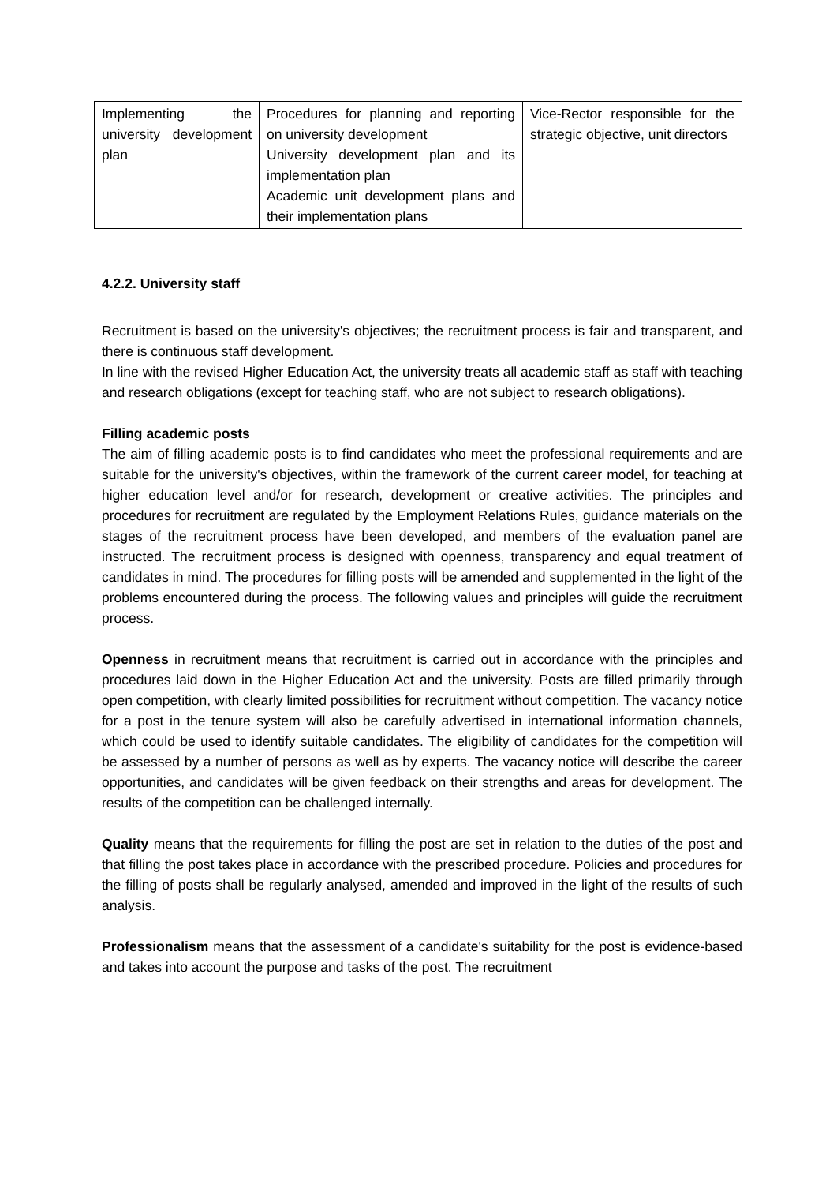| Implementing the university development plan | Procedures for planning and reporting on university development University development plan and its implementation plan Academic unit development plans and their implementation plans | Vice-Rector responsible for the strategic objective, unit directors |
4.2.2. University staff
Recruitment is based on the university's objectives; the recruitment process is fair and transparent, and there is continuous staff development.
In line with the revised Higher Education Act, the university treats all academic staff as staff with teaching and research obligations (except for teaching staff, who are not subject to research obligations).
Filling academic posts
The aim of filling academic posts is to find candidates who meet the professional requirements and are suitable for the university's objectives, within the framework of the current career model, for teaching at higher education level and/or for research, development or creative activities. The principles and procedures for recruitment are regulated by the Employment Relations Rules, guidance materials on the stages of the recruitment process have been developed, and members of the evaluation panel are instructed. The recruitment process is designed with openness, transparency and equal treatment of candidates in mind. The procedures for filling posts will be amended and supplemented in the light of the problems encountered during the process. The following values and principles will guide the recruitment process.
Openness in recruitment means that recruitment is carried out in accordance with the principles and procedures laid down in the Higher Education Act and the university. Posts are filled primarily through open competition, with clearly limited possibilities for recruitment without competition. The vacancy notice for a post in the tenure system will also be carefully advertised in international information channels, which could be used to identify suitable candidates. The eligibility of candidates for the competition will be assessed by a number of persons as well as by experts. The vacancy notice will describe the career opportunities, and candidates will be given feedback on their strengths and areas for development. The results of the competition can be challenged internally.
Quality means that the requirements for filling the post are set in relation to the duties of the post and that filling the post takes place in accordance with the prescribed procedure. Policies and procedures for the filling of posts shall be regularly analysed, amended and improved in the light of the results of such analysis.
Professionalism means that the assessment of a candidate's suitability for the post is evidence-based and takes into account the purpose and tasks of the post. The recruitment